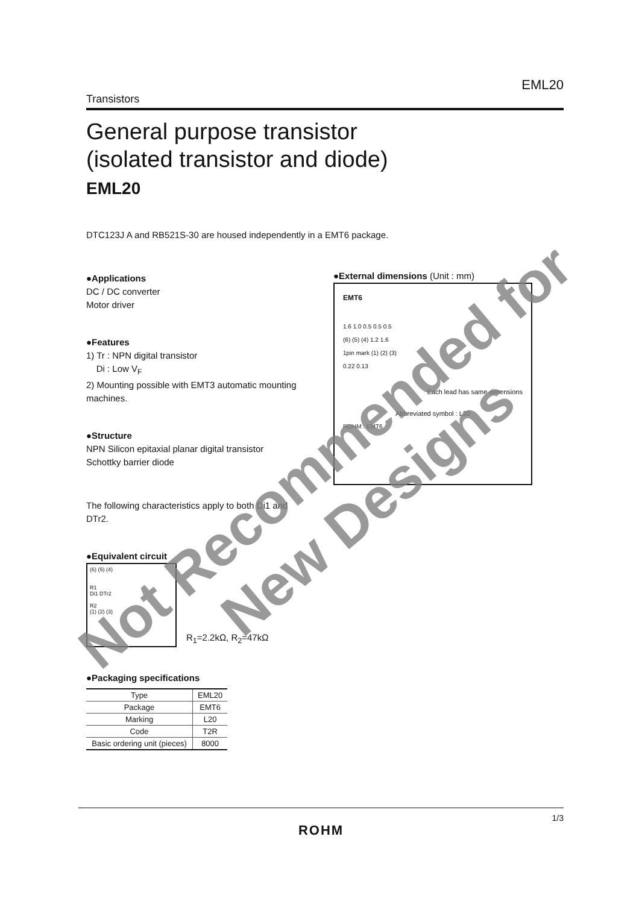EML20
Transistors
General purpose transistor
(isolated transistor and diode)
EML20
DTC123J A and RB521S-30 are housed independently in a EMT6 package.
●Applications
DC / DC converter
Motor driver
●Features
1) Tr : NPN digital transistor
Di : Low V<sub>F</sub>
2) Mounting possible with EMT3 automatic mounting machines.
●Structure
NPN Silicon epitaxial planar digital transistor
Schottky barrier diode
The following characteristics apply to both Di1 and DTr2.
●Equivalent circuit
(6) (5) (4)
R1
Di1 DTr2
R2
(1) (2) (3)
R<sub>1</sub>=2.2kΩ, R<sub>2</sub>=47kΩ
●Packaging specifications
| Type | EML20 |
| Package | EMT6 |
| Marking | L20 |
| Code | T2R |
| Basic ordering unit (pieces) | 8000 |
●External dimensions (Unit : mm)
EMT6
1.6 1.0 0.5 0.5 0.5
(6) (5) (4) 1.2 1.6
1pin mark (1) (2) (3)
0.22 0.13
Each lead has same dimensions
Abbreviated symbol : L20
ROHM : EMT6
1/3
ROHM
Not Recommended for
New Designs